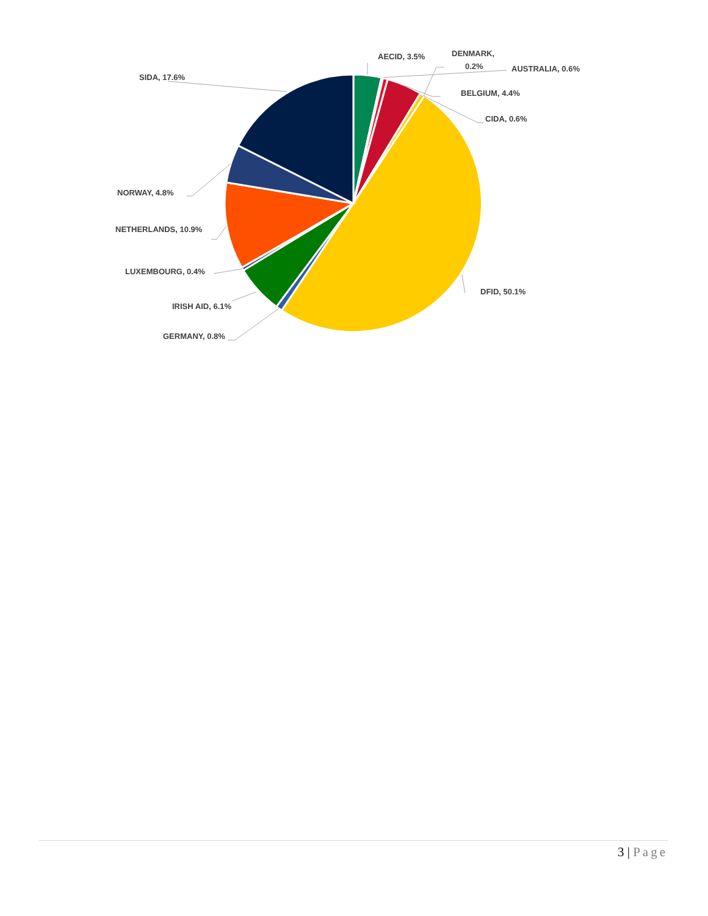AECID, 3.5%
DENMARK,
0.2%
AUSTRALIA, 0.6%
BELGIUM, 4.4%
CIDA, 0.6%
DFID, 50.1%
SIDA, 17.6%
NORWAY, 4.8%
NETHERLANDS, 10.9%
LUXEMBOURG, 0.4%
IRISH AID, 6.1%
GERMANY, 0.8%
3 | Page